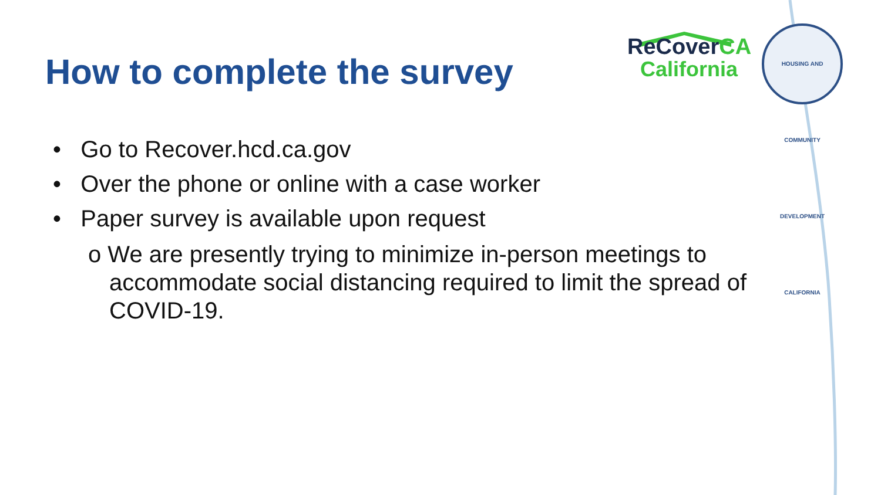How to complete the survey
ReCoverCA
California
HOUSING AND COMMUNITY DEVELOPMENT CALIFORNIA
• Go to Recover.hcd.ca.gov
• Over the phone or online with a case worker
• Paper survey is available upon request
o We are presently trying to minimize in-person meetings to accommodate social distancing required to limit the spread of COVID-19.